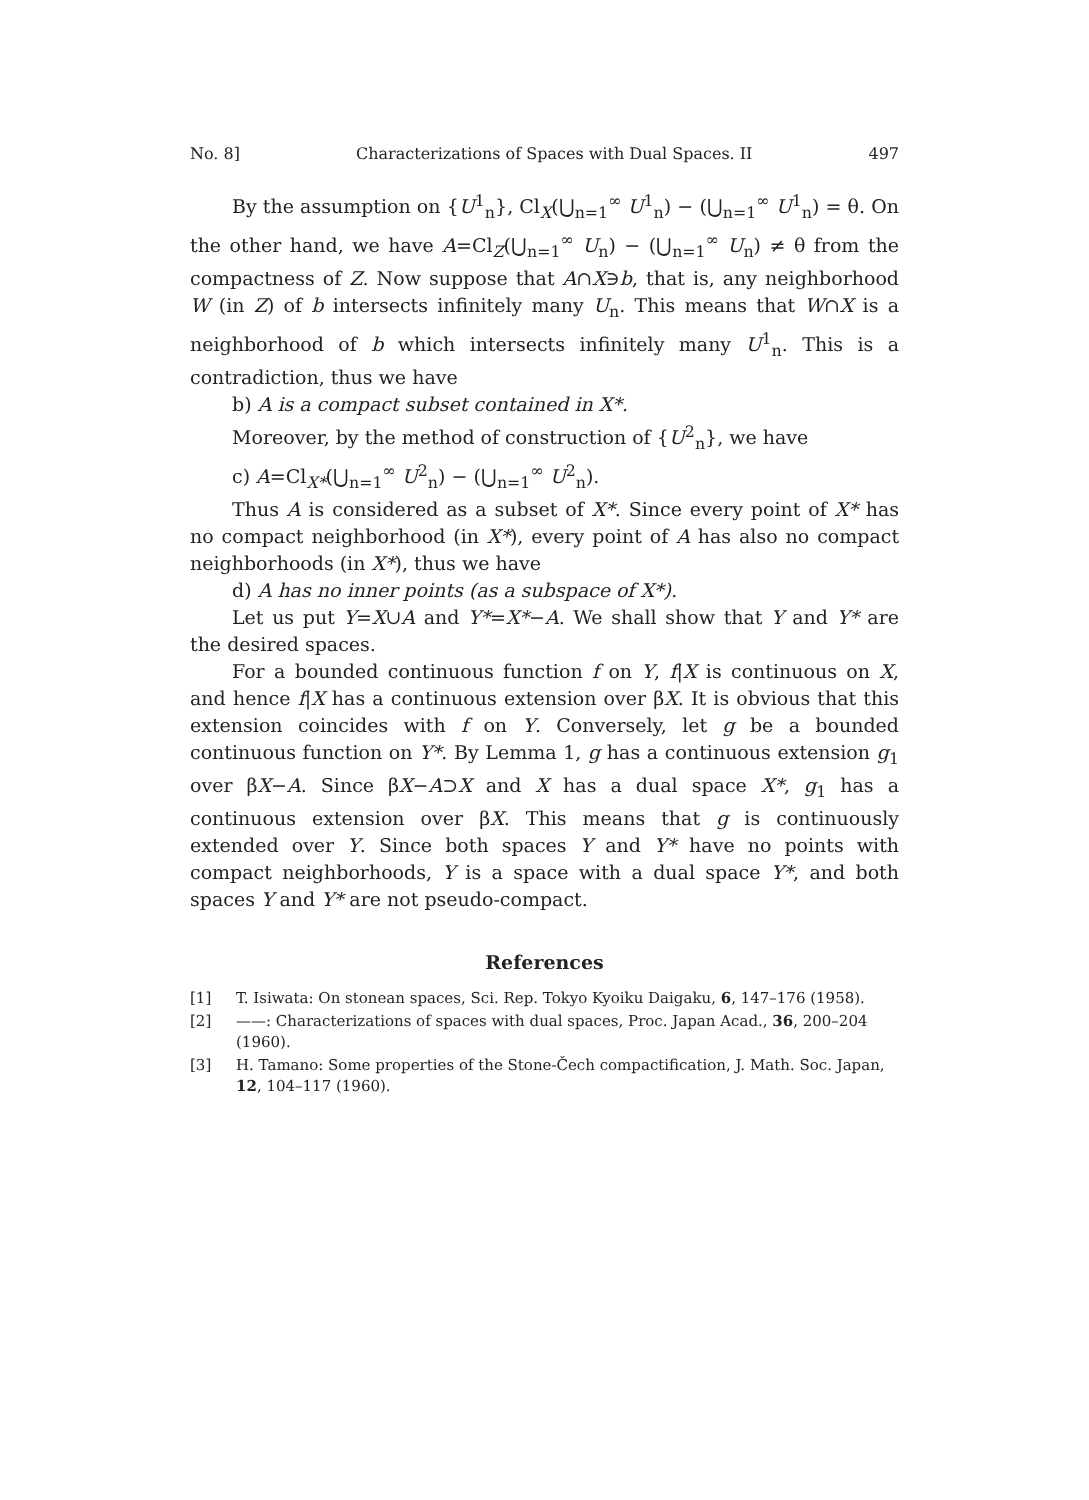No. 8] Characterizations of Spaces with Dual Spaces. II 497
By the assumption on {U<sup>1</sup><sub>n</sub>}, Cl<sub>X</sub>(⋃<sub>n=1</sub><sup>∞</sup> U<sup>1</sup><sub>n</sub>) − (⋃<sub>n=1</sub><sup>∞</sup> U<sup>1</sup><sub>n</sub>) = θ. On the other hand, we have A=Cl<sub>Z</sub>(⋃<sub>n=1</sub><sup>∞</sup> U<sub>n</sub>) − (⋃<sub>n=1</sub><sup>∞</sup> U<sub>n</sub>) ≠ θ from the compactness of Z. Now suppose that A∩X∋b, that is, any neighborhood W (in Z) of b intersects infinitely many U<sub>n</sub>. This means that W∩X is a neighborhood of b which intersects infinitely many U<sup>1</sup><sub>n</sub>. This is a contradiction, thus we have
b) A is a compact subset contained in X*.
Moreover, by the method of construction of {U<sup>2</sup><sub>n</sub>}, we have
c) A=Cl<sub>X*</sub>(⋃<sub>n=1</sub><sup>∞</sup> U<sup>2</sup><sub>n</sub>) − (⋃<sub>n=1</sub><sup>∞</sup> U<sup>2</sup><sub>n</sub>).
Thus A is considered as a subset of X*. Since every point of X* has no compact neighborhood (in X*), every point of A has also no compact neighborhoods (in X*), thus we have
d) A has no inner points (as a subspace of X*).
Let us put Y=X∪A and Y*=X*−A. We shall show that Y and Y* are the desired spaces.
For a bounded continuous function f on Y, f|X is continuous on X, and hence f|X has a continuous extension over βX. It is obvious that this extension coincides with f on Y. Conversely, let g be a bounded continuous function on Y*. By Lemma 1, g has a continuous extension g<sub>1</sub> over βX−A. Since βX−A⊃X and X has a dual space X*, g<sub>1</sub> has a continuous extension over βX. This means that g is continuously extended over Y. Since both spaces Y and Y* have no points with compact neighborhoods, Y is a space with a dual space Y*, and both spaces Y and Y* are not pseudo-compact.
References
[1] T. Isiwata: On stonean spaces, Sci. Rep. Tokyo Kyoiku Daigaku, 6, 147–176 (1958).
[2] ——: Characterizations of spaces with dual spaces, Proc. Japan Acad., 36, 200–204 (1960).
[3] H. Tamano: Some properties of the Stone-Čech compactification, J. Math. Soc. Japan, 12, 104–117 (1960).